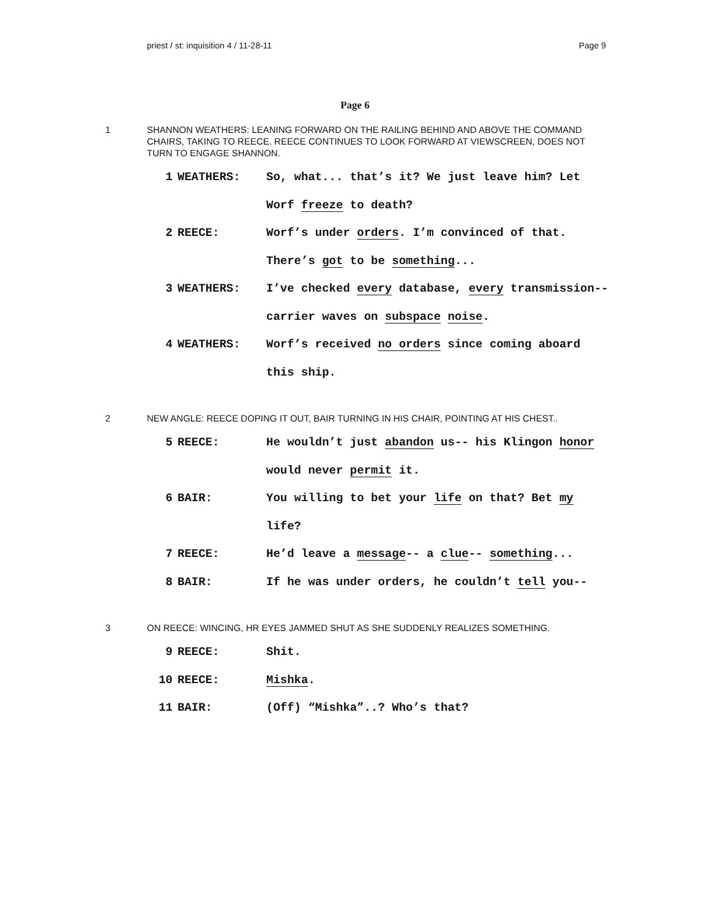priest / st: inquisition 4 / 11-28-11 Page 9
Page 6
1 SHANNON WEATHERS: LEANING FORWARD ON THE RAILING BEHIND AND ABOVE THE COMMAND CHAIRS, TAKING TO REECE. REECE CONTINUES TO LOOK FORWARD AT VIEWSCREEN, DOES NOT TURN TO ENGAGE SHANNON.
1 WEATHERS: So, what... that’s it? We just leave him? Let Worf freeze to death?
2 REECE: Worf’s under orders. I’m convinced of that. There’s got to be something...
3 WEATHERS: I’ve checked every database, every transmission-- carrier waves on subspace noise.
4 WEATHERS: Worf’s received no orders since coming aboard this ship.
2 NEW ANGLE: REECE DOPING IT OUT, BAIR TURNING IN HIS CHAIR, POINTING AT HIS CHEST..
5 REECE: He wouldn’t just abandon us-- his Klingon honor would never permit it.
6 BAIR: You willing to bet your life on that? Bet my life?
7 REECE: He’d leave a message-- a clue-- something...
8 BAIR: If he was under orders, he couldn’t tell you--
3 ON REECE: WINCING, HR EYES JAMMED SHUT AS SHE SUDDENLY REALIZES SOMETHING.
9 REECE: Shit.
10 REECE: Mishka.
11 BAIR: (Off) “Mishka”..? Who’s that?